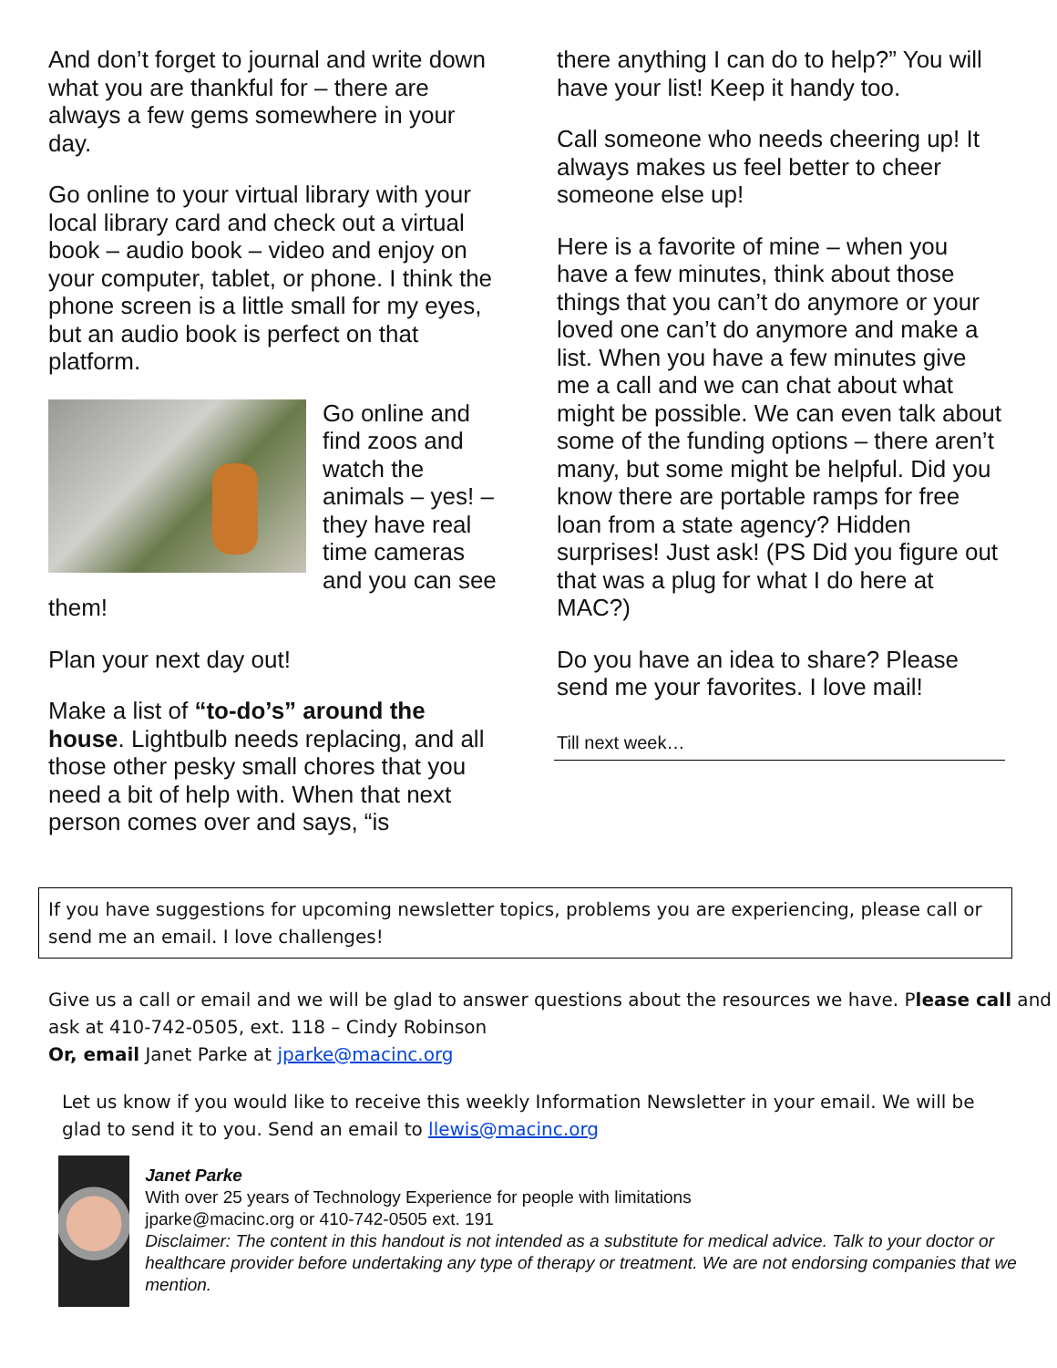And don’t forget to journal and write down what you are thankful for – there are always a few gems somewhere in your day.
Go online to your virtual library with your local library card and check out a virtual book – audio book – video and enjoy on your computer, tablet, or phone. I think the phone screen is a little small for my eyes, but an audio book is perfect on that platform.
Go online and find zoos and watch the animals – yes! – they have real time cameras and you can see them!
Plan your next day out!
Make a list of “to-do’s” around the house. Lightbulb needs replacing, and all those other pesky small chores that you need a bit of help with. When that next person comes over and says, “is
there anything I can do to help?” You will have your list! Keep it handy too.
Call someone who needs cheering up! It always makes us feel better to cheer someone else up!
Here is a favorite of mine – when you have a few minutes, think about those things that you can’t do anymore or your loved one can’t do anymore and make a list. When you have a few minutes give me a call and we can chat about what might be possible. We can even talk about some of the funding options – there aren’t many, but some might be helpful. Did you know there are portable ramps for free loan from a state agency? Hidden surprises! Just ask! (PS Did you figure out that was a plug for what I do here at MAC?)
Do you have an idea to share? Please send me your favorites. I love mail!
Till next week…
If you have suggestions for upcoming newsletter topics, problems you are experiencing, please call or send me an email. I love challenges!
Give us a call or email and we will be glad to answer questions about the resources we have. Please call and ask at 410-742-0505, ext. 118 – Cindy Robinson
Or, email Janet Parke at jparke@macinc.org
Let us know if you would like to receive this weekly Information Newsletter in your email. We will be glad to send it to you. Send an email to llewis@macinc.org
Janet Parke
With over 25 years of Technology Experience for people with limitations
jparke@macinc.org or 410-742-0505 ext. 191
Disclaimer: The content in this handout is not intended as a substitute for medical advice. Talk to your doctor or healthcare provider before undertaking any type of therapy or treatment. We are not endorsing companies that we mention.